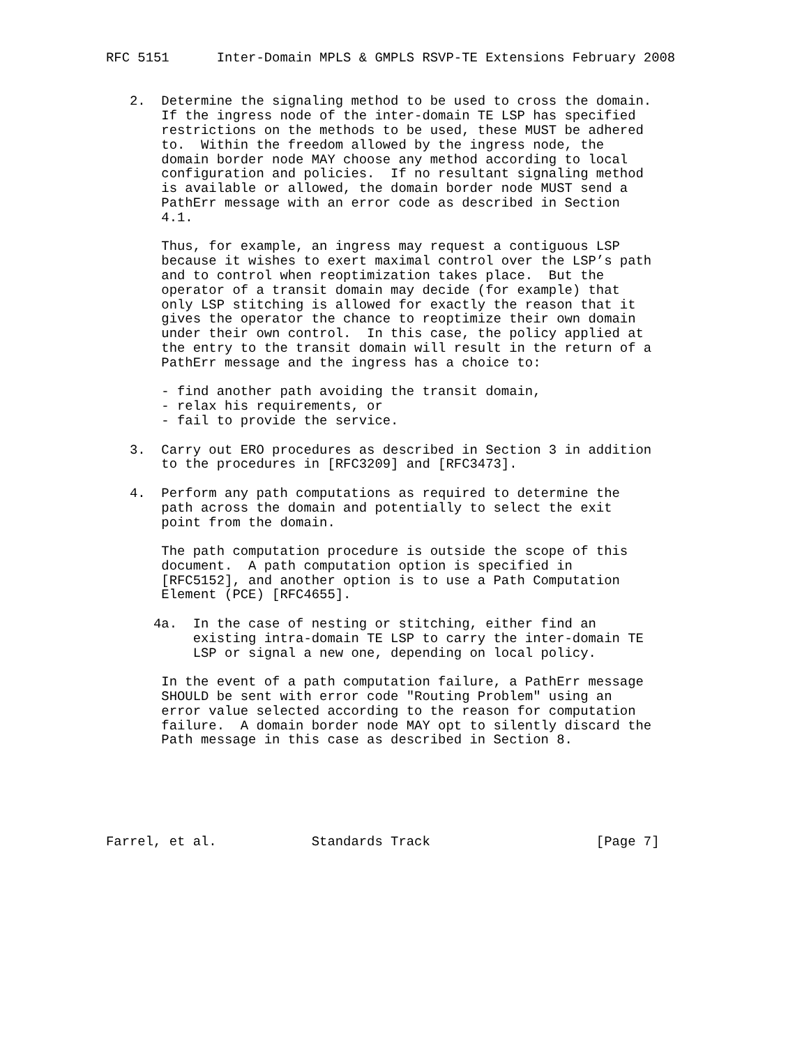RFC 5151      Inter-Domain MPLS & GMPLS RSVP-TE Extensions February 2008


   2.  Determine the signaling method to be used to cross the domain.
       If the ingress node of the inter-domain TE LSP has specified
       restrictions on the methods to be used, these MUST be adhered
       to.  Within the freedom allowed by the ingress node, the
       domain border node MAY choose any method according to local
       configuration and policies.  If no resultant signaling method
       is available or allowed, the domain border node MUST send a
       PathErr message with an error code as described in Section
       4.1.

       Thus, for example, an ingress may request a contiguous LSP
       because it wishes to exert maximal control over the LSP’s path
       and to control when reoptimization takes place.  But the
       operator of a transit domain may decide (for example) that
       only LSP stitching is allowed for exactly the reason that it
       gives the operator the chance to reoptimize their own domain
       under their own control.  In this case, the policy applied at
       the entry to the transit domain will result in the return of a
       PathErr message and the ingress has a choice to:

       - find another path avoiding the transit domain,
       - relax his requirements, or
       - fail to provide the service.

   3.  Carry out ERO procedures as described in Section 3 in addition
       to the procedures in [RFC3209] and [RFC3473].

   4.  Perform any path computations as required to determine the
       path across the domain and potentially to select the exit
       point from the domain.

       The path computation procedure is outside the scope of this
       document.  A path computation option is specified in
       [RFC5152], and another option is to use a Path Computation
       Element (PCE) [RFC4655].

      4a.  In the case of nesting or stitching, either find an
           existing intra-domain TE LSP to carry the inter-domain TE
           LSP or signal a new one, depending on local policy.

       In the event of a path computation failure, a PathErr message
       SHOULD be sent with error code "Routing Problem" using an
       error value selected according to the reason for computation
       failure.  A domain border node MAY opt to silently discard the
       Path message in this case as described in Section 8.






Farrel, et al.            Standards Track                     [Page 7]